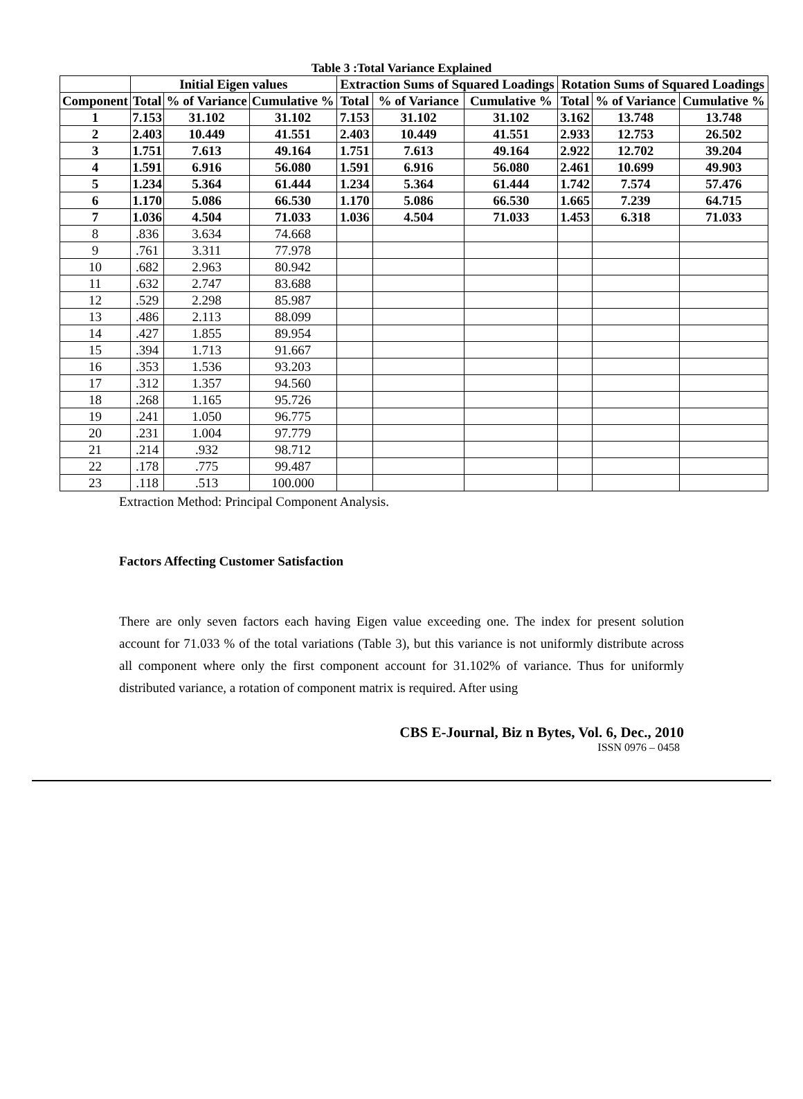Table 3 :Total Variance Explained
| | Initial Eigen values | | | Extraction Sums of Squared Loadings | | | Rotation Sums of Squared Loadings | | |
| --- | --- | --- | --- | --- | --- | --- | --- | --- | --- |
| Component | Total | % of Variance | Cumulative % | Total | % of Variance | Cumulative % | Total | % of Variance | Cumulative % |
| 1 | 7.153 | 31.102 | 31.102 | 7.153 | 31.102 | 31.102 | 3.162 | 13.748 | 13.748 |
| 2 | 2.403 | 10.449 | 41.551 | 2.403 | 10.449 | 41.551 | 2.933 | 12.753 | 26.502 |
| 3 | 1.751 | 7.613 | 49.164 | 1.751 | 7.613 | 49.164 | 2.922 | 12.702 | 39.204 |
| 4 | 1.591 | 6.916 | 56.080 | 1.591 | 6.916 | 56.080 | 2.461 | 10.699 | 49.903 |
| 5 | 1.234 | 5.364 | 61.444 | 1.234 | 5.364 | 61.444 | 1.742 | 7.574 | 57.476 |
| 6 | 1.170 | 5.086 | 66.530 | 1.170 | 5.086 | 66.530 | 1.665 | 7.239 | 64.715 |
| 7 | 1.036 | 4.504 | 71.033 | 1.036 | 4.504 | 71.033 | 1.453 | 6.318 | 71.033 |
| 8 | .836 | 3.634 | 74.668 | | | | | | |
| 9 | .761 | 3.311 | 77.978 | | | | | | |
| 10 | .682 | 2.963 | 80.942 | | | | | | |
| 11 | .632 | 2.747 | 83.688 | | | | | | |
| 12 | .529 | 2.298 | 85.987 | | | | | | |
| 13 | .486 | 2.113 | 88.099 | | | | | | |
| 14 | .427 | 1.855 | 89.954 | | | | | | |
| 15 | .394 | 1.713 | 91.667 | | | | | | |
| 16 | .353 | 1.536 | 93.203 | | | | | | |
| 17 | .312 | 1.357 | 94.560 | | | | | | |
| 18 | .268 | 1.165 | 95.726 | | | | | | |
| 19 | .241 | 1.050 | 96.775 | | | | | | |
| 20 | .231 | 1.004 | 97.779 | | | | | | |
| 21 | .214 | .932 | 98.712 | | | | | | |
| 22 | .178 | .775 | 99.487 | | | | | | |
| 23 | .118 | .513 | 100.000 | | | | | | |
Extraction Method: Principal Component Analysis.
Factors Affecting Customer Satisfaction
There are only seven factors each having Eigen value exceeding one. The index for present solution account for 71.033 % of the total variations (Table 3), but this variance is not uniformly distribute across all component where only the first component account for 31.102% of variance. Thus for uniformly distributed variance, a rotation of component matrix is required. After using
CBS E-Journal, Biz n Bytes, Vol. 6, Dec., 2010
ISSN 0976 – 0458